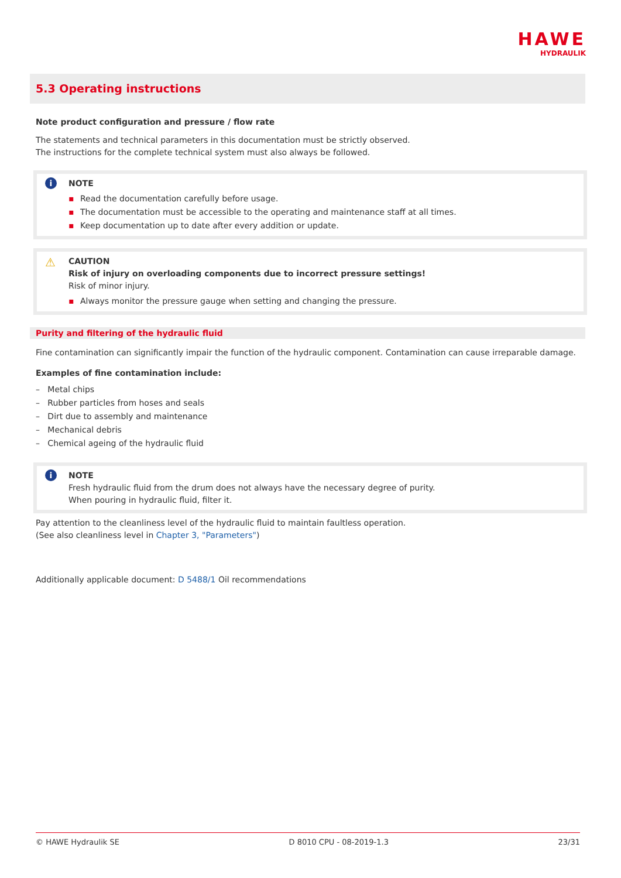HAWE
HYDRAULIK
5.3 Operating instructions
Note product configuration and pressure / flow rate
The statements and technical parameters in this documentation must be strictly observed.
The instructions for the complete technical system must also always be followed.
i
NOTE
▪ Read the documentation carefully before usage.
▪ The documentation must be accessible to the operating and maintenance staff at all times.
▪ Keep documentation up to date after every addition or update.
⚠
CAUTION
Risk of injury on overloading components due to incorrect pressure settings!
Risk of minor injury.
▪ Always monitor the pressure gauge when setting and changing the pressure.
Purity and filtering of the hydraulic fluid
Fine contamination can significantly impair the function of the hydraulic component. Contamination can cause irreparable damage.
Examples of fine contamination include:
– Metal chips
– Rubber particles from hoses and seals
– Dirt due to assembly and maintenance
– Mechanical debris
– Chemical ageing of the hydraulic fluid
i
NOTE
Fresh hydraulic fluid from the drum does not always have the necessary degree of purity.
When pouring in hydraulic fluid, filter it.
Pay attention to the cleanliness level of the hydraulic fluid to maintain faultless operation.
(See also cleanliness level in Chapter 3, "Parameters")
Additionally applicable document: D 5488/1 Oil recommendations
© HAWE Hydraulik SE D 8010 CPU - 08-2019-1.3 23/31